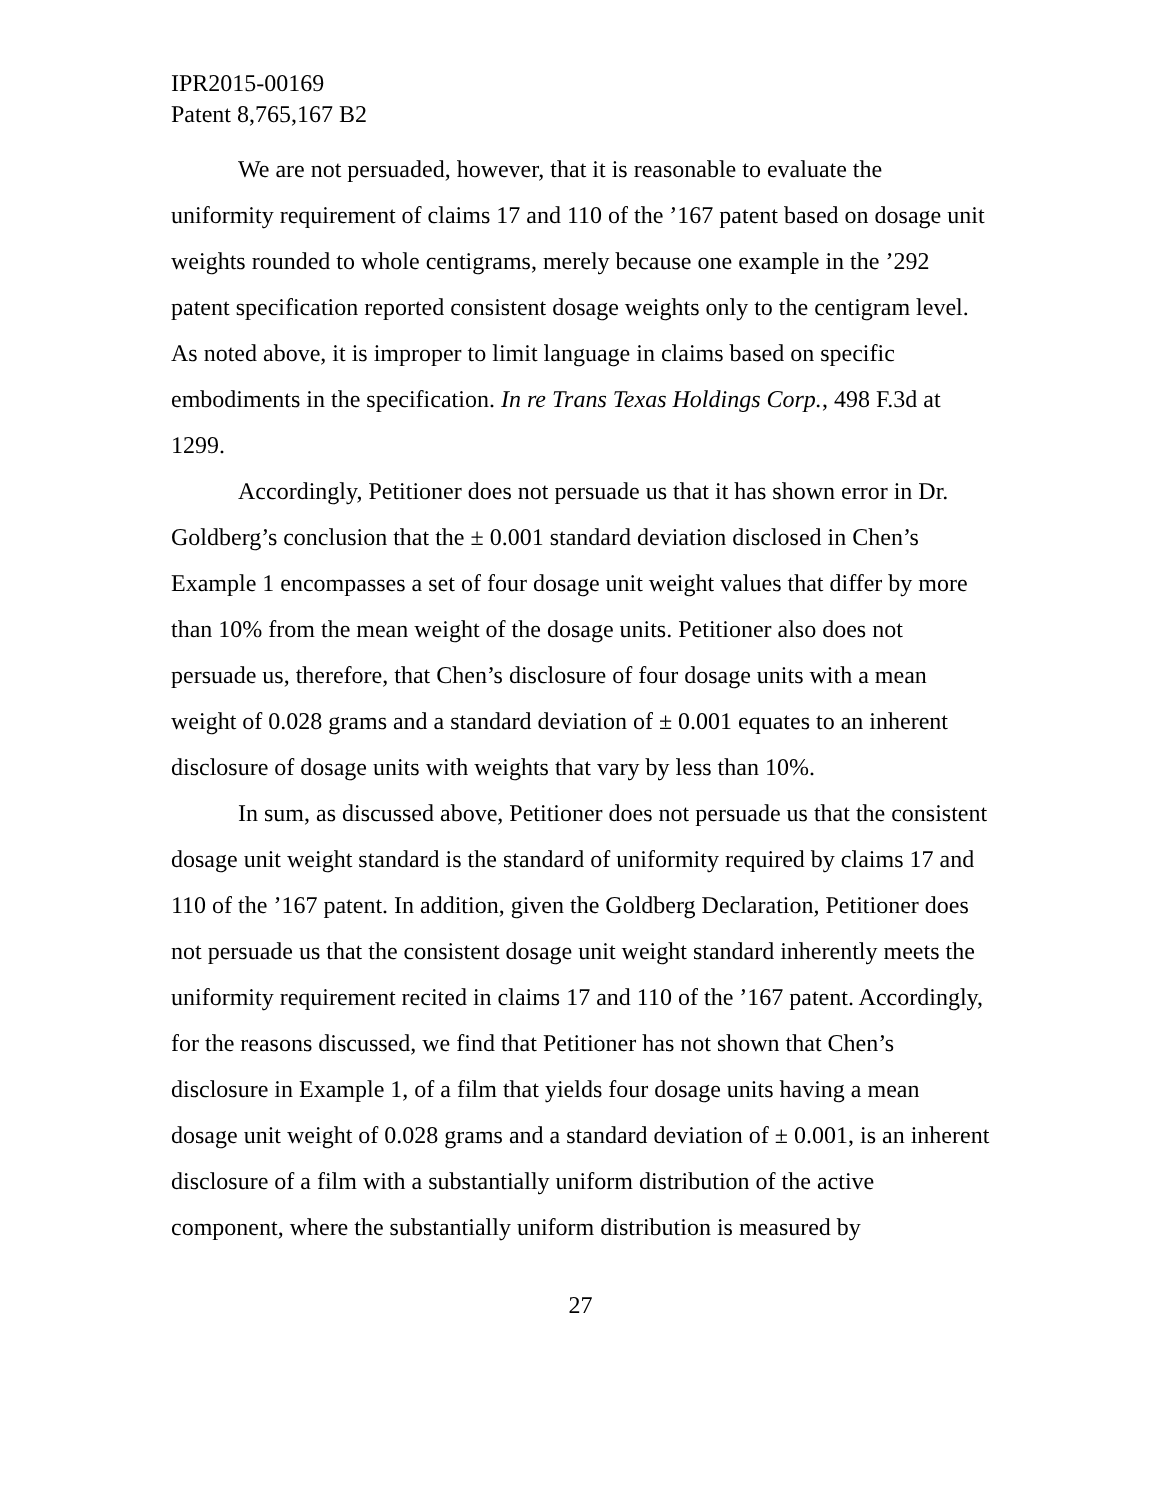IPR2015-00169
Patent 8,765,167 B2
We are not persuaded, however, that it is reasonable to evaluate the uniformity requirement of claims 17 and 110 of the ’167 patent based on dosage unit weights rounded to whole centigrams, merely because one example in the ’292 patent specification reported consistent dosage weights only to the centigram level. As noted above, it is improper to limit language in claims based on specific embodiments in the specification. In re Trans Texas Holdings Corp., 498 F.3d at 1299.
Accordingly, Petitioner does not persuade us that it has shown error in Dr. Goldberg’s conclusion that the ± 0.001 standard deviation disclosed in Chen’s Example 1 encompasses a set of four dosage unit weight values that differ by more than 10% from the mean weight of the dosage units. Petitioner also does not persuade us, therefore, that Chen’s disclosure of four dosage units with a mean weight of 0.028 grams and a standard deviation of ± 0.001 equates to an inherent disclosure of dosage units with weights that vary by less than 10%.
In sum, as discussed above, Petitioner does not persuade us that the consistent dosage unit weight standard is the standard of uniformity required by claims 17 and 110 of the ’167 patent. In addition, given the Goldberg Declaration, Petitioner does not persuade us that the consistent dosage unit weight standard inherently meets the uniformity requirement recited in claims 17 and 110 of the ’167 patent. Accordingly, for the reasons discussed, we find that Petitioner has not shown that Chen’s disclosure in Example 1, of a film that yields four dosage units having a mean dosage unit weight of 0.028 grams and a standard deviation of ± 0.001, is an inherent disclosure of a film with a substantially uniform distribution of the active component, where the substantially uniform distribution is measured by
27